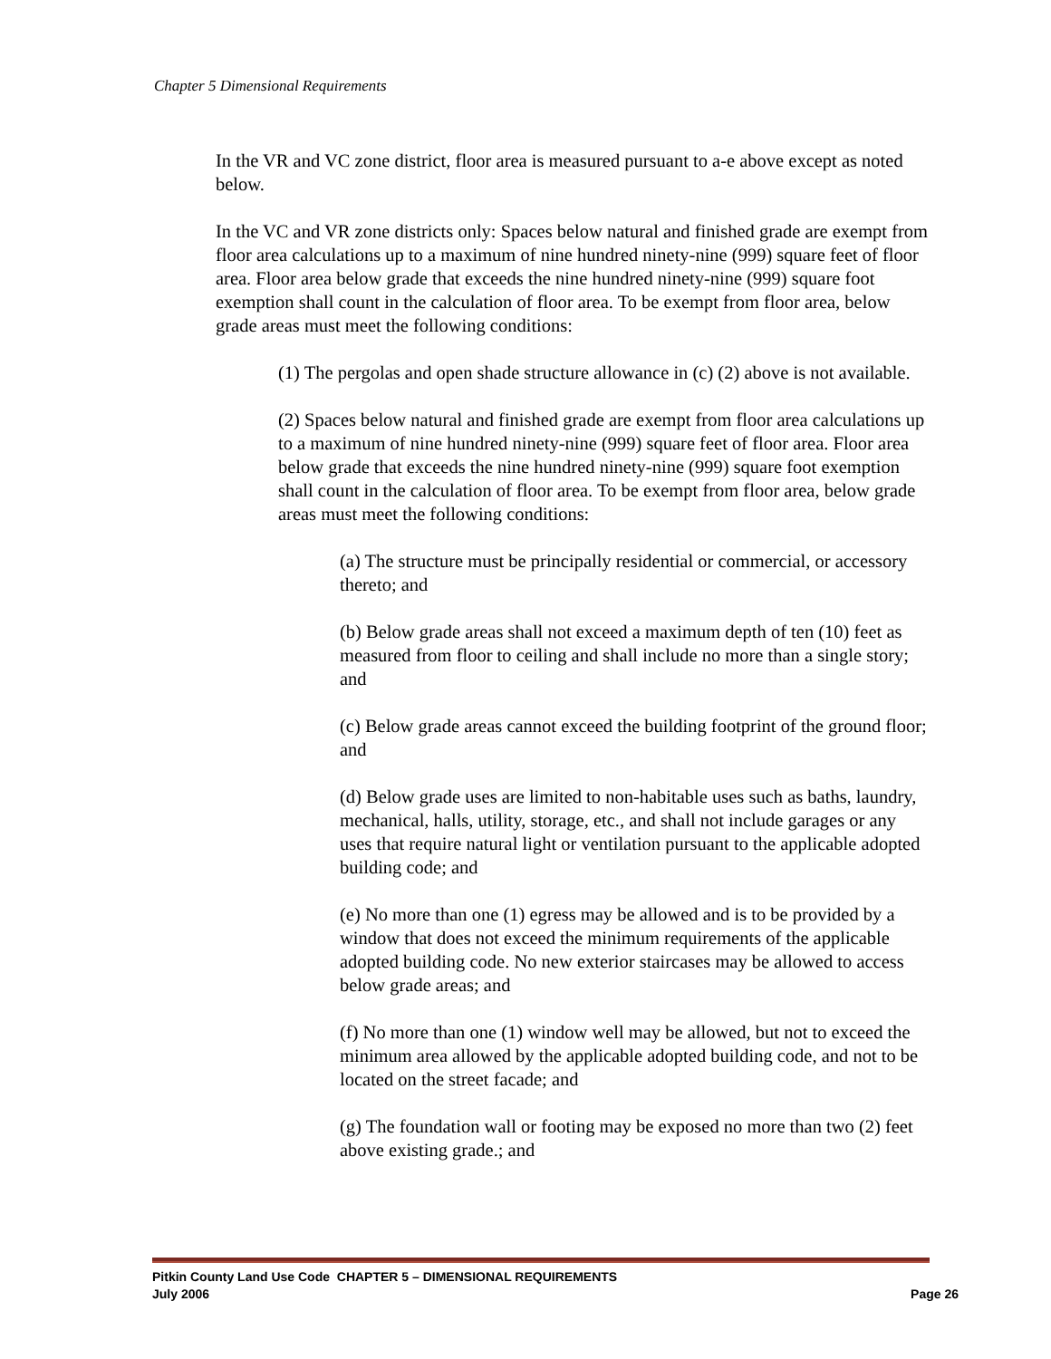Chapter 5 Dimensional Requirements
In the VR and VC zone district, floor area is measured pursuant to a-e above except as noted below.
In the VC and VR zone districts only: Spaces below natural and finished grade are exempt from floor area calculations up to a maximum of nine hundred ninety-nine (999) square feet of floor area. Floor area below grade that exceeds the nine hundred ninety-nine (999) square foot exemption shall count in the calculation of floor area. To be exempt from floor area, below grade areas must meet the following conditions:
(1) The pergolas and open shade structure allowance in (c) (2) above is not available.
(2) Spaces below natural and finished grade are exempt from floor area calculations up to a maximum of nine hundred ninety-nine (999) square feet of floor area. Floor area below grade that exceeds the nine hundred ninety-nine (999) square foot exemption shall count in the calculation of floor area. To be exempt from floor area, below grade areas must meet the following conditions:
(a) The structure must be principally residential or commercial, or accessory thereto; and
(b) Below grade areas shall not exceed a maximum depth of ten (10) feet as measured from floor to ceiling and shall include no more than a single story; and
(c) Below grade areas cannot exceed the building footprint of the ground floor; and
(d) Below grade uses are limited to non-habitable uses such as baths, laundry, mechanical, halls, utility, storage, etc., and shall not include garages or any uses that require natural light or ventilation pursuant to the applicable adopted building code; and
(e) No more than one (1) egress may be allowed and is to be provided by a window that does not exceed the minimum requirements of the applicable adopted building code. No new exterior staircases may be allowed to access below grade areas; and
(f) No more than one (1) window well may be allowed, but not to exceed the minimum area allowed by the applicable adopted building code, and not to be located on the street facade; and
(g) The foundation wall or footing may be exposed no more than two (2) feet above existing grade.; and
Pitkin County Land Use Code CHAPTER 5 – DIMENSIONAL REQUIREMENTS
July 2006 Page 26